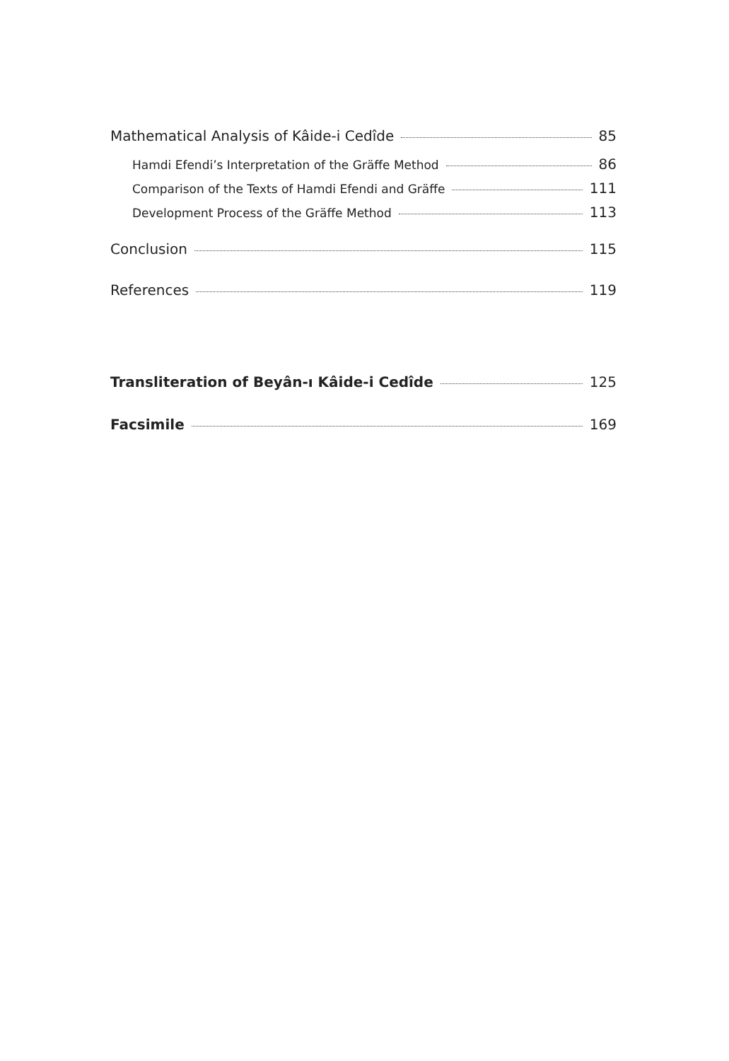Mathematical Analysis of Kâide-i Cedîde 85
Hamdi Efendi’s Interpretation of the Gräffe Method 86
Comparison of the Texts of Hamdi Efendi and Gräffe 111
Development Process of the Gräffe Method 113
Conclusion 115
References 119
Transliteration of Beyân-ı Kâide-i Cedîde 125
Facsimile 169